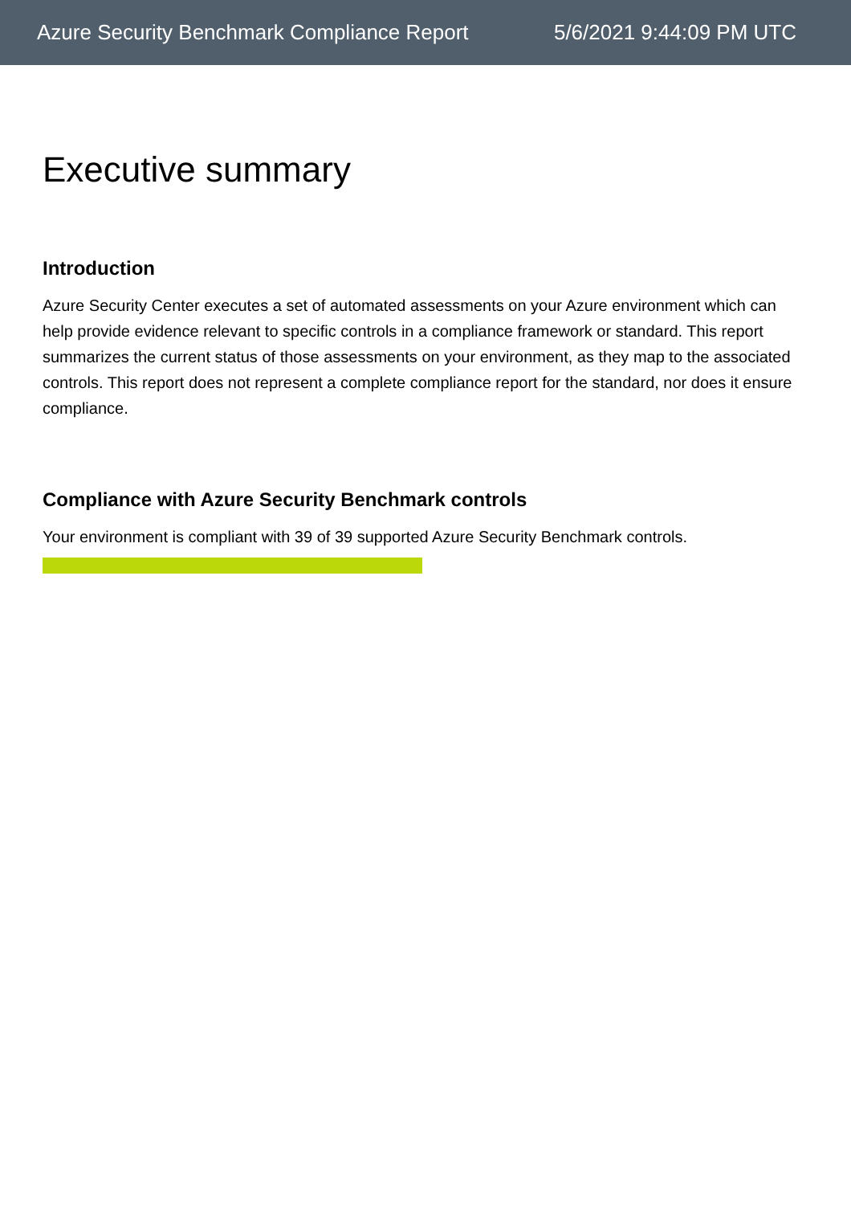Azure Security Benchmark Compliance Report 5/6/2021 9:44:09 PM UTC
Executive summary
Introduction
Azure Security Center executes a set of automated assessments on your Azure environment which can help provide evidence relevant to specific controls in a compliance framework or standard. This report summarizes the current status of those assessments on your environment, as they map to the associated controls. This report does not represent a complete compliance report for the standard, nor does it ensure compliance.
Compliance with Azure Security Benchmark controls
Your environment is compliant with 39 of 39 supported Azure Security Benchmark controls.